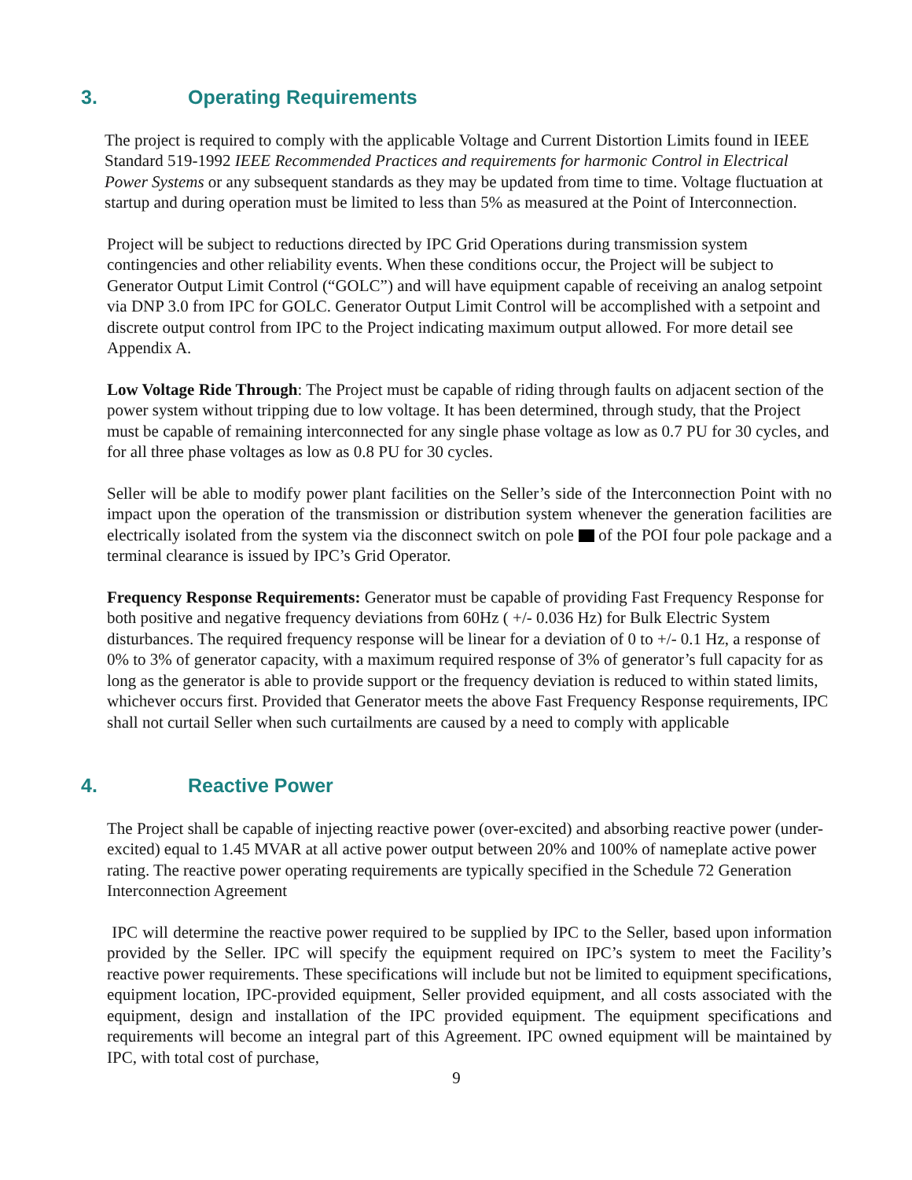3. Operating Requirements
The project is required to comply with the applicable Voltage and Current Distortion Limits found in IEEE Standard 519-1992 IEEE Recommended Practices and requirements for harmonic Control in Electrical Power Systems or any subsequent standards as they may be updated from time to time. Voltage fluctuation at startup and during operation must be limited to less than 5% as measured at the Point of Interconnection.
Project will be subject to reductions directed by IPC Grid Operations during transmission system contingencies and other reliability events. When these conditions occur, the Project will be subject to Generator Output Limit Control (“GOLC”) and will have equipment capable of receiving an analog setpoint via DNP 3.0 from IPC for GOLC. Generator Output Limit Control will be accomplished with a setpoint and discrete output control from IPC to the Project indicating maximum output allowed. For more detail see Appendix A.
Low Voltage Ride Through: The Project must be capable of riding through faults on adjacent section of the power system without tripping due to low voltage. It has been determined, through study, that the Project must be capable of remaining interconnected for any single phase voltage as low as 0.7 PU for 30 cycles, and for all three phase voltages as low as 0.8 PU for 30 cycles.
Seller will be able to modify power plant facilities on the Seller’s side of the Interconnection Point with no impact upon the operation of the transmission or distribution system whenever the generation facilities are electrically isolated from the system via the disconnect switch on pole of the POI four pole package and a terminal clearance is issued by IPC’s Grid Operator.
Frequency Response Requirements: Generator must be capable of providing Fast Frequency Response for both positive and negative frequency deviations from 60Hz ( +/- 0.036 Hz) for Bulk Electric System disturbances. The required frequency response will be linear for a deviation of 0 to +/- 0.1 Hz, a response of 0% to 3% of generator capacity, with a maximum required response of 3% of generator’s full capacity for as long as the generator is able to provide support or the frequency deviation is reduced to within stated limits, whichever occurs first. Provided that Generator meets the above Fast Frequency Response requirements, IPC shall not curtail Seller when such curtailments are caused by a need to comply with applicable
4. Reactive Power
The Project shall be capable of injecting reactive power (over-excited) and absorbing reactive power (under-excited) equal to 1.45 MVAR at all active power output between 20% and 100% of nameplate active power rating. The reactive power operating requirements are typically specified in the Schedule 72 Generation Interconnection Agreement
IPC will determine the reactive power required to be supplied by IPC to the Seller, based upon information provided by the Seller. IPC will specify the equipment required on IPC’s system to meet the Facility’s reactive power requirements. These specifications will include but not be limited to equipment specifications, equipment location, IPC-provided equipment, Seller provided equipment, and all costs associated with the equipment, design and installation of the IPC provided equipment. The equipment specifications and requirements will become an integral part of this Agreement. IPC owned equipment will be maintained by IPC, with total cost of purchase,
9